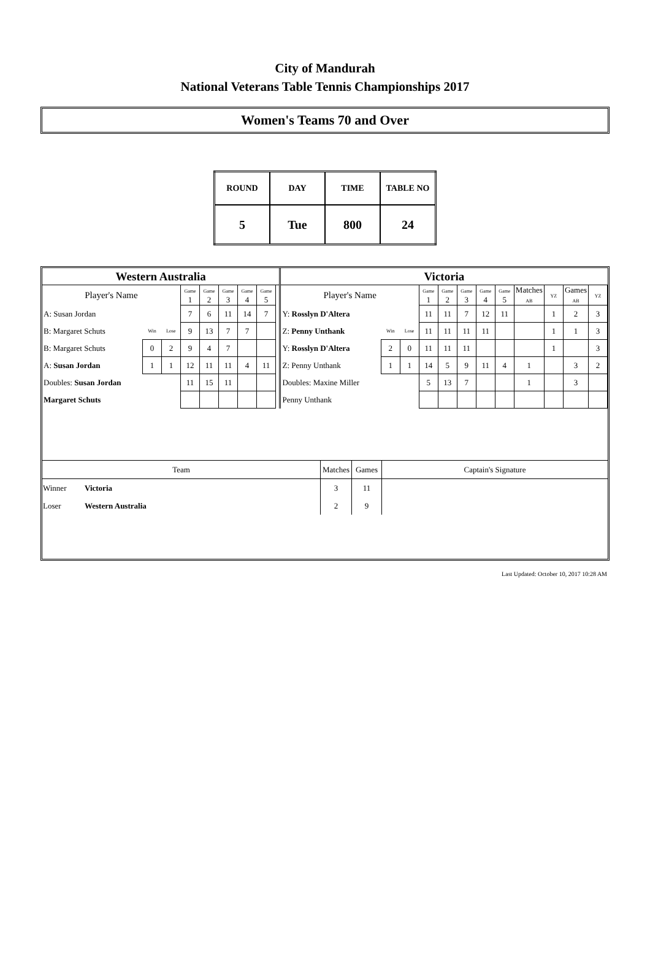City of Mandurah
National Veterans Table Tennis Championships 2017
Women's Teams 70 and Over
| ROUND | DAY | TIME | TABLE NO |
| 5 | Tue | 800 | 24 |
| Western Australia | | | | | | | | | Victoria | | | | | | | | | | | |
| Player's Name | | | Game 1 | Game 2 | Game 3 | Game 4 | Game 5 | | Player's Name | | | Game 1 | Game 2 | Game 3 | Game 4 | Game 5 | Matches AB | YZ | Games AB | YZ |
| A: Susan Jordan | | | 7 | 6 | 11 | 14 | 7 | | Y: Rosslyn D'Altera | | | 11 | 11 | 7 | 12 | 11 | | 1 | 2 | 3 |
| B: Margaret Schuts | Win | Lose | 9 | 13 | 7 | 7 | | | Z: Penny Unthank | Win | Lose | 11 | 11 | 11 | 11 | | | 1 | 1 | 3 |
| B: Margaret Schuts | 0 | 2 | 9 | 4 | 7 | | | | Y: Rosslyn D'Altera | 2 | 0 | 11 | 11 | 11 | | | | 1 | | 3 |
| A: Susan Jordan | 1 | 1 | 12 | 11 | 11 | 4 | 11 | | Z: Penny Unthank | 1 | 1 | 14 | 5 | 9 | 11 | 4 | 1 | | 3 | 2 |
| Doubles: Susan Jordan | | | 11 | 15 | 11 | | | | Doubles: Maxine Miller | | | 5 | 13 | 7 | | | 1 | | 3 | |
| Margaret Schuts | | | | | | | | | Penny Unthank | | | | | | | | | | | |
| Team | | Matches | Games | Captain's Signature |
| --- | --- | --- | --- | --- |
| Winner | Victoria | 3 | 11 | |
| Loser | Western Australia | 2 | 9 | |
Last Updated: October 10, 2017 10:28 AM